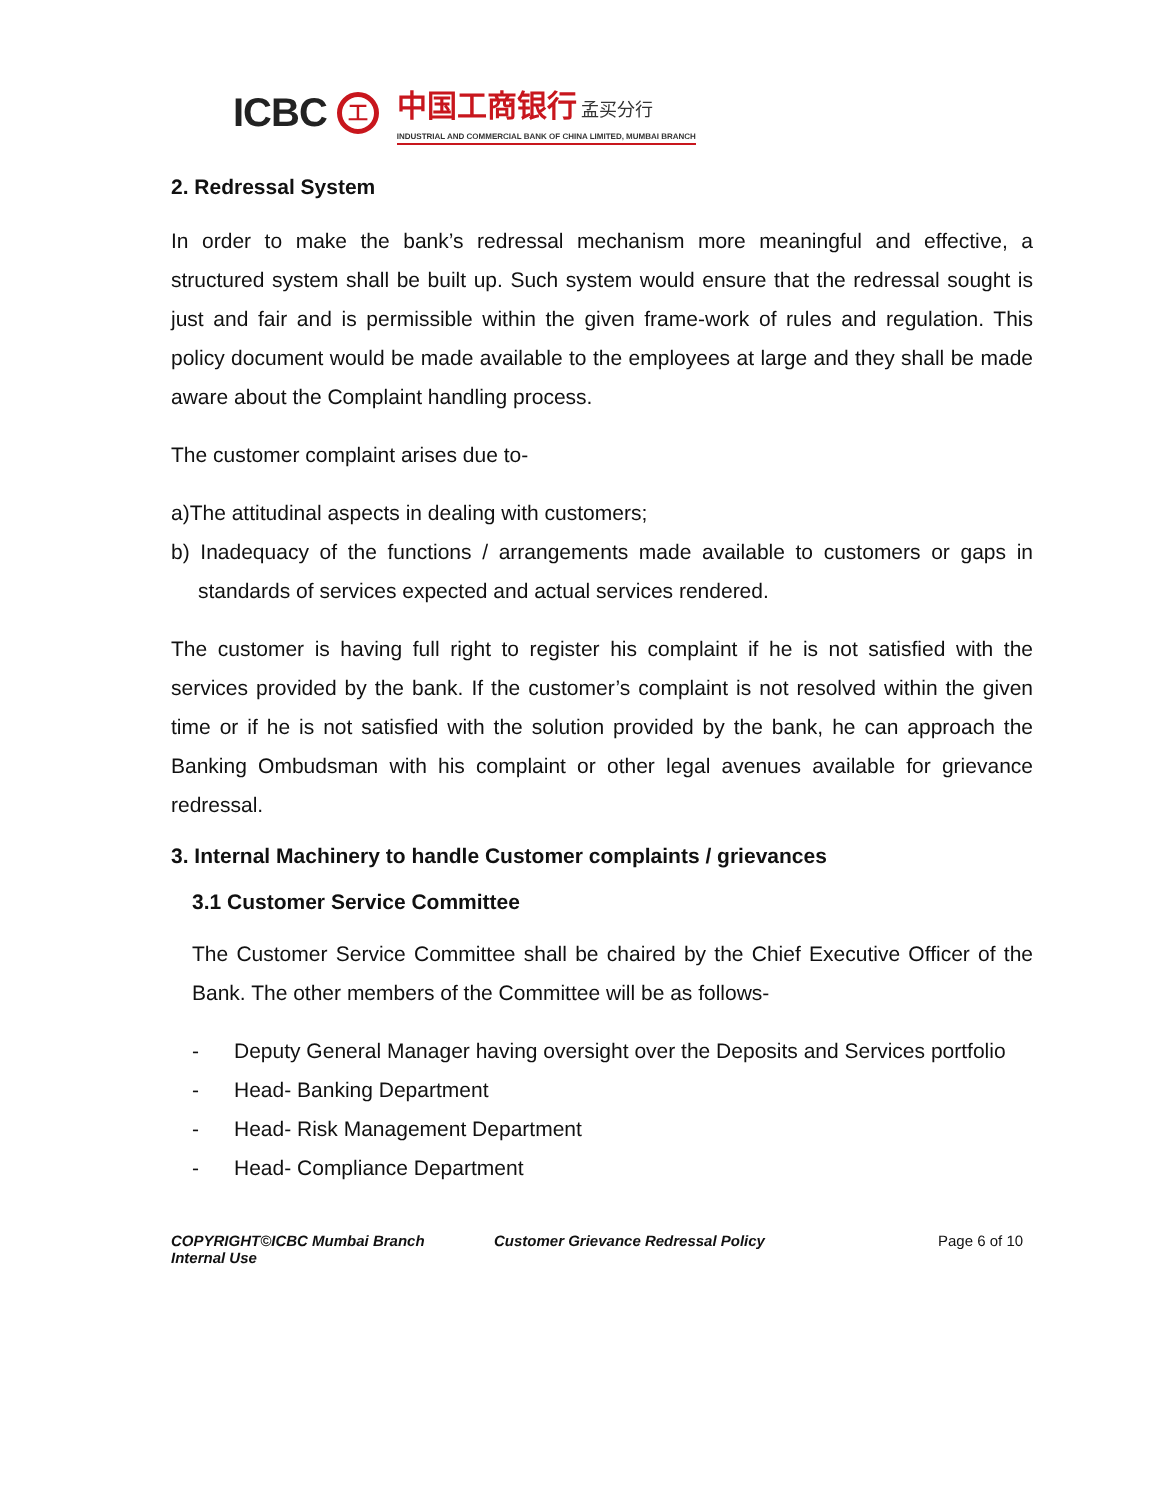ICBC 工
中国工商银行 孟买分行
INDUSTRIAL AND COMMERCIAL BANK OF CHINA LIMITED, MUMBAI BRANCH
2. Redressal System
In order to make the bank’s redressal mechanism more meaningful and effective, a structured system shall be built up. Such system would ensure that the redressal sought is just and fair and is permissible within the given frame-work of rules and regulation. This policy document would be made available to the employees at large and they shall be made aware about the Complaint handling process.
The customer complaint arises due to-
a)The attitudinal aspects in dealing with customers;
b) Inadequacy of the functions / arrangements made available to customers or gaps in standards of services expected and actual services rendered.
The customer is having full right to register his complaint if he is not satisfied with the services provided by the bank. If the customer’s complaint is not resolved within the given time or if he is not satisfied with the solution provided by the bank, he can approach the Banking Ombudsman with his complaint or other legal avenues available for grievance redressal.
3. Internal Machinery to handle Customer complaints / grievances
3.1 Customer Service Committee
The Customer Service Committee shall be chaired by the Chief Executive Officer of the Bank. The other members of the Committee will be as follows-
- Deputy General Manager having oversight over the Deposits and Services portfolio
- Head- Banking Department
- Head- Risk Management Department
- Head- Compliance Department
COPYRIGHT©ICBC Mumbai Branch
Internal Use
Customer Grievance Redressal Policy Page 6 of 10